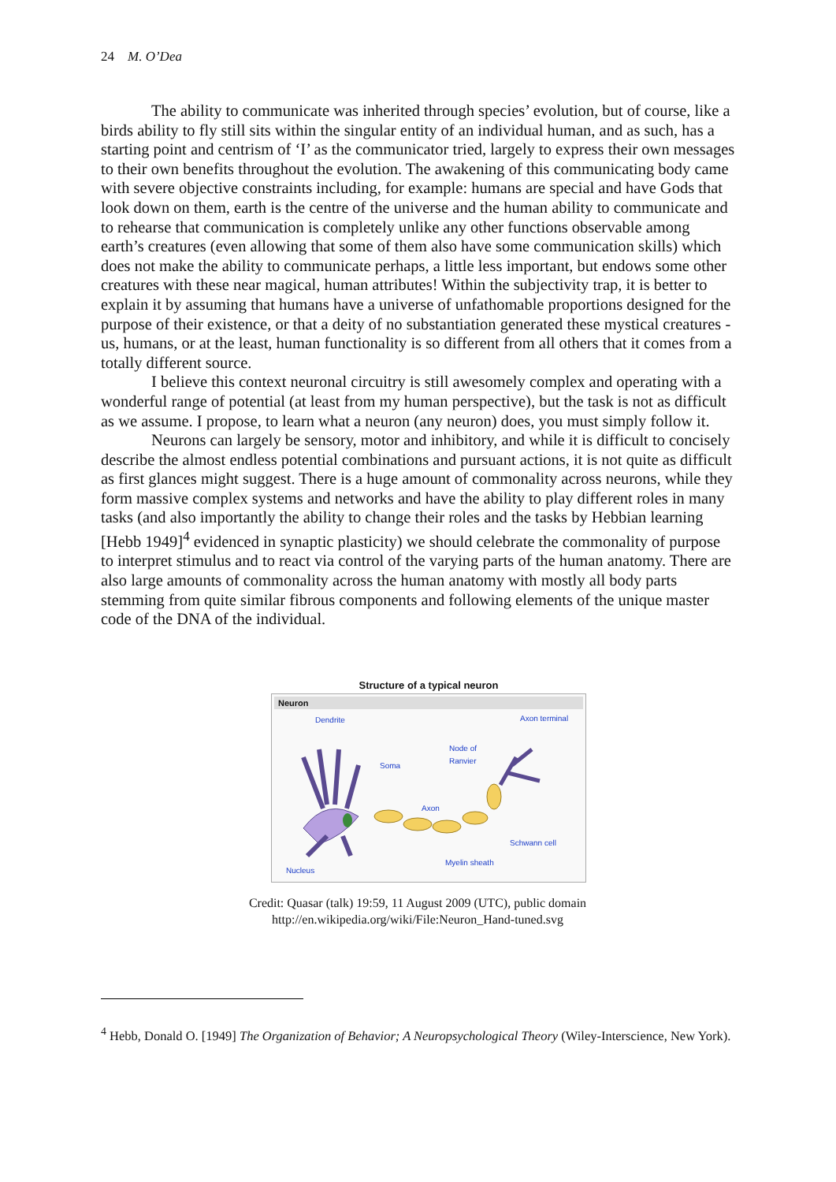24 M. O’Dea
The ability to communicate was inherited through species’ evolution, but of course, like a birds ability to fly still sits within the singular entity of an individual human, and as such, has a starting point and centrism of ‘I’ as the communicator tried, largely to express their own messages to their own benefits throughout the evolution. The awakening of this communicating body came with severe objective constraints including, for example: humans are special and have Gods that look down on them, earth is the centre of the universe and the human ability to communicate and to rehearse that communication is completely unlike any other functions observable among earth’s creatures (even allowing that some of them also have some communication skills) which does not make the ability to communicate perhaps, a little less important, but endows some other creatures with these near magical, human attributes! Within the subjectivity trap, it is better to explain it by assuming that humans have a universe of unfathomable proportions designed for the purpose of their existence, or that a deity of no substantiation generated these mystical creatures - us, humans, or at the least, human functionality is so different from all others that it comes from a totally different source.
I believe this context neuronal circuitry is still awesomely complex and operating with a wonderful range of potential (at least from my human perspective), but the task is not as difficult as we assume. I propose, to learn what a neuron (any neuron) does, you must simply follow it.
Neurons can largely be sensory, motor and inhibitory, and while it is difficult to concisely describe the almost endless potential combinations and pursuant actions, it is not quite as difficult as first glances might suggest. There is a huge amount of commonality across neurons, while they form massive complex systems and networks and have the ability to play different roles in many tasks (and also importantly the ability to change their roles and the tasks by Hebbian learning [Hebb 1949]<sup>4</sup> evidenced in synaptic plasticity) we should celebrate the commonality of purpose to interpret stimulus and to react via control of the varying parts of the human anatomy. There are also large amounts of commonality across the human anatomy with mostly all body parts stemming from quite similar fibrous components and following elements of the unique master code of the DNA of the individual.
Structure of a typical neuron
Neuron
Dendrite
Axon terminal
Soma
Node of
Ranvier
Axon
Schwann cell
Myelin sheath
Nucleus
Credit: Quasar (talk) 19:59, 11 August 2009 (UTC), public domain
http://en.wikipedia.org/wiki/File:Neuron_Hand-tuned.svg
<sup>4</sup> Hebb, Donald O. [1949] The Organization of Behavior; A Neuropsychological Theory (Wiley-Interscience, New York).